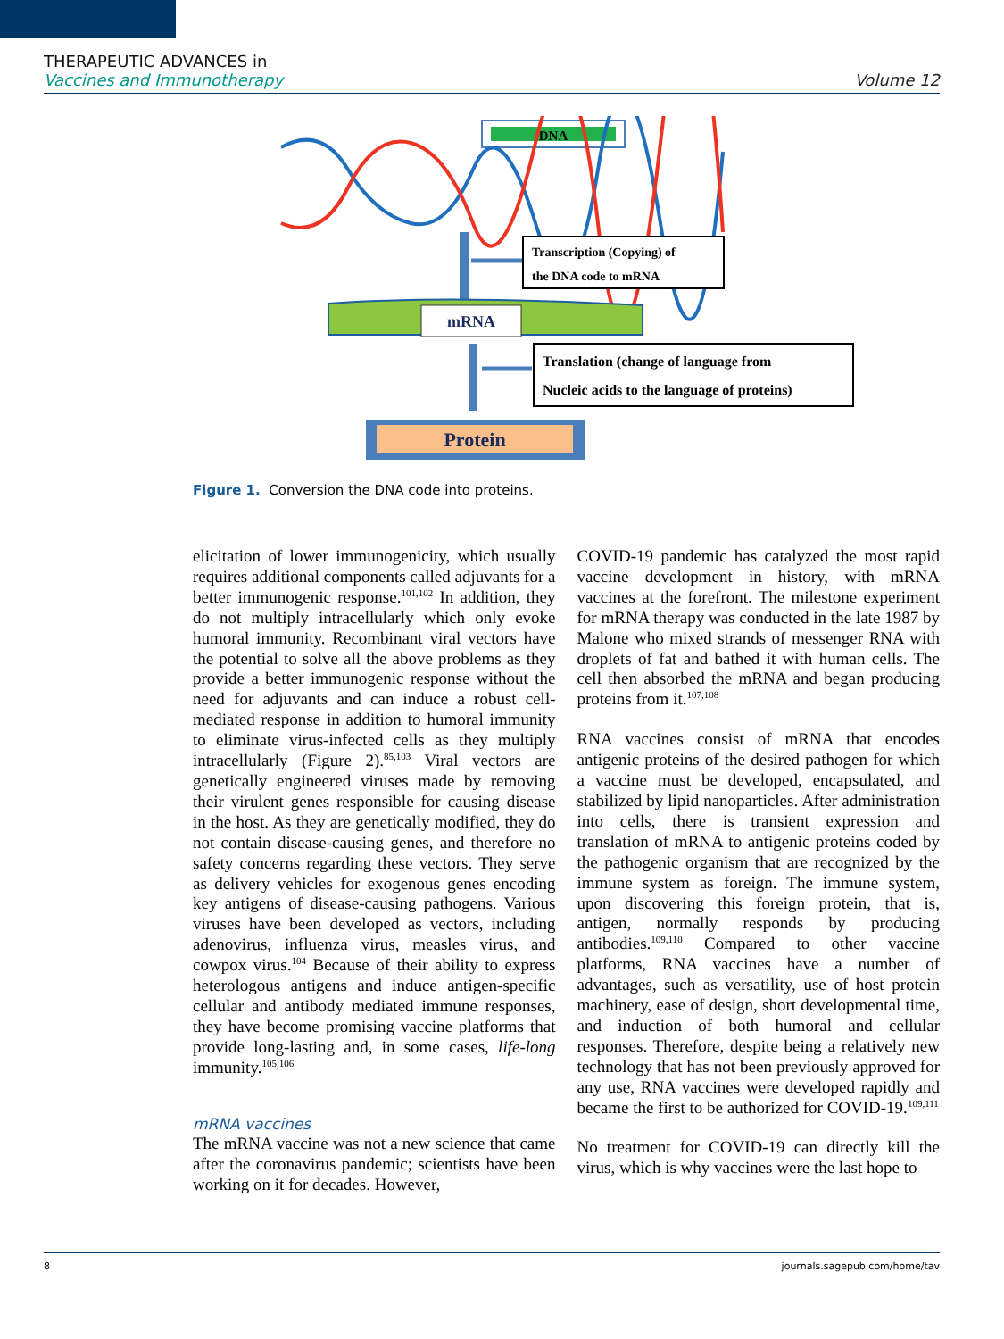THERAPEUTIC ADVANCES in
Vaccines and Immunotherapy Volume 12
DNA
Transcription (Copying) of
the DNA code to mRNA
mRNA
Translation (change of language from
Nucleic acids to the language of proteins)
Protein
Figure 1. Conversion the DNA code into proteins.
elicitation of lower immunogenicity, which usually requires additional components called adjuvants for a better immunogenic response.<sup>101,102</sup> In addition, they do not multiply intracellularly which only evoke humoral immunity. Recombinant viral vectors have the potential to solve all the above problems as they provide a better immunogenic response without the need for adjuvants and can induce a robust cell-mediated response in addition to humoral immunity to eliminate virus-infected cells as they multiply intracellularly (Figure 2).<sup>85,103</sup> Viral vectors are genetically engineered viruses made by removing their virulent genes responsible for causing disease in the host. As they are genetically modified, they do not contain disease-causing genes, and therefore no safety concerns regarding these vectors. They serve as delivery vehicles for exogenous genes encoding key antigens of disease-causing pathogens. Various viruses have been developed as vectors, including adenovirus, influenza virus, measles virus, and cowpox virus.<sup>104</sup> Because of their ability to express heterologous antigens and induce antigen-specific cellular and antibody mediated immune responses, they have become promising vaccine platforms that provide long-lasting and, in some cases, life-long immunity.<sup>105,106</sup>
mRNA vaccines
The mRNA vaccine was not a new science that came after the coronavirus pandemic; scientists have been working on it for decades. However,
COVID-19 pandemic has catalyzed the most rapid vaccine development in history, with mRNA vaccines at the forefront. The milestone experiment for mRNA therapy was conducted in the late 1987 by Malone who mixed strands of messenger RNA with droplets of fat and bathed it with human cells. The cell then absorbed the mRNA and began producing proteins from it.<sup>107,108</sup>
RNA vaccines consist of mRNA that encodes antigenic proteins of the desired pathogen for which a vaccine must be developed, encapsulated, and stabilized by lipid nanoparticles. After administration into cells, there is transient expression and translation of mRNA to antigenic proteins coded by the pathogenic organism that are recognized by the immune system as foreign. The immune system, upon discovering this foreign protein, that is, antigen, normally responds by producing antibodies.<sup>109,110</sup> Compared to other vaccine platforms, RNA vaccines have a number of advantages, such as versatility, use of host protein machinery, ease of design, short developmental time, and induction of both humoral and cellular responses. Therefore, despite being a relatively new technology that has not been previously approved for any use, RNA vaccines were developed rapidly and became the first to be authorized for COVID-19.<sup>109,111</sup>
No treatment for COVID-19 can directly kill the virus, which is why vaccines were the last hope to
8 journals.sagepub.com/home/tav